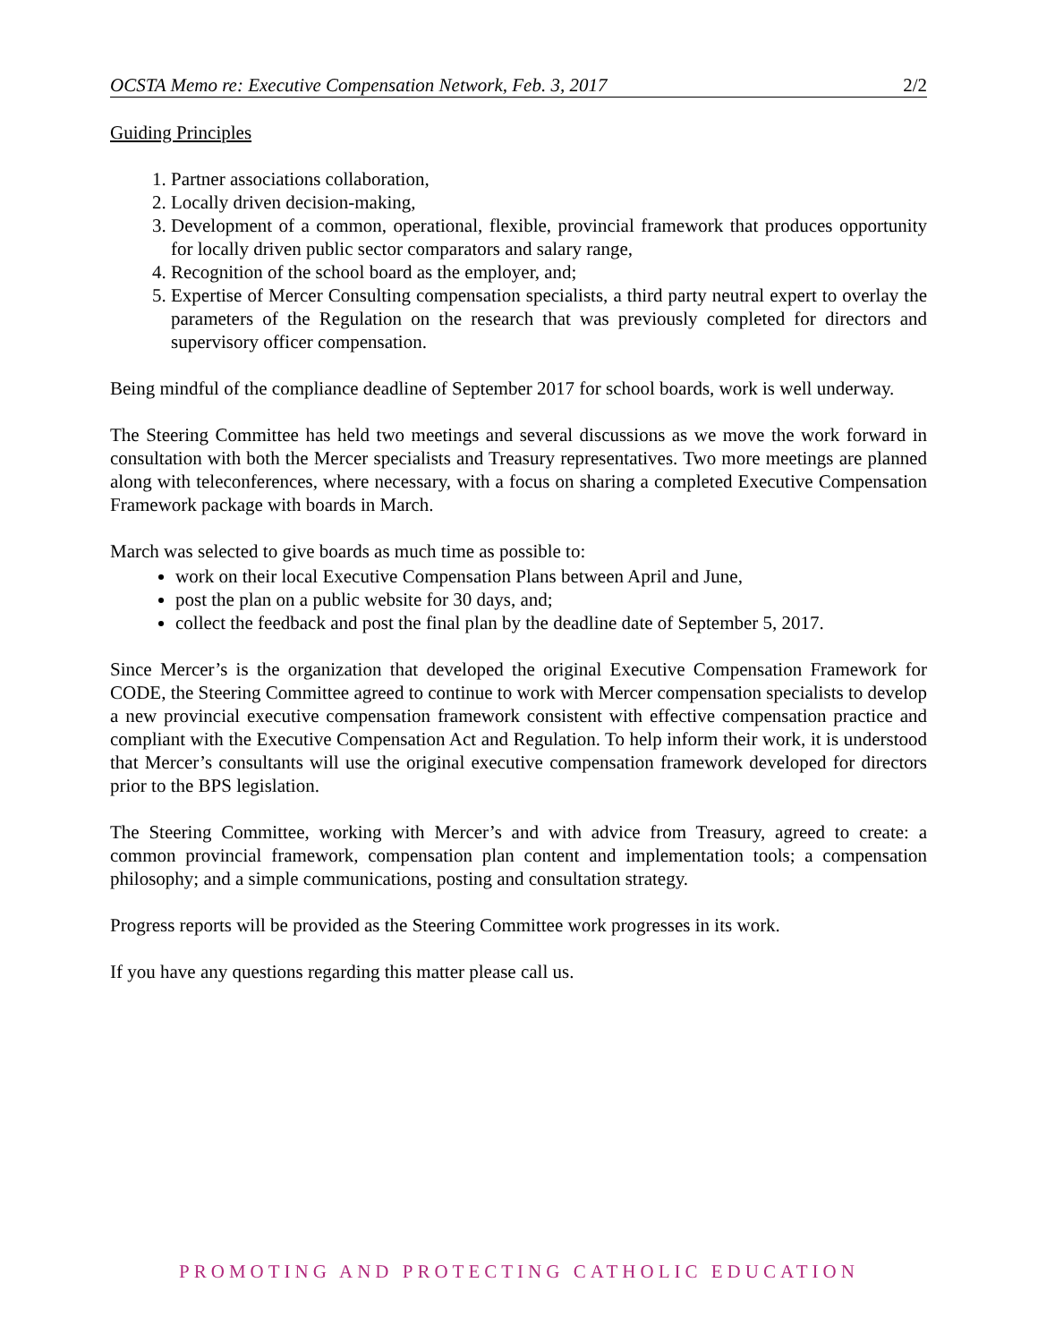OCSTA Memo re: Executive Compensation Network, Feb. 3, 2017 2/2
Guiding Principles
1. Partner associations collaboration,
2. Locally driven decision-making,
3. Development of a common, operational, flexible, provincial framework that produces opportunity for locally driven public sector comparators and salary range,
4. Recognition of the school board as the employer, and;
5. Expertise of Mercer Consulting compensation specialists, a third party neutral expert to overlay the parameters of the Regulation on the research that was previously completed for directors and supervisory officer compensation.
Being mindful of the compliance deadline of September 2017 for school boards, work is well underway.
The Steering Committee has held two meetings and several discussions as we move the work forward in consultation with both the Mercer specialists and Treasury representatives. Two more meetings are planned along with teleconferences, where necessary, with a focus on sharing a completed Executive Compensation Framework package with boards in March.
March was selected to give boards as much time as possible to:
work on their local Executive Compensation Plans between April and June,
post the plan on a public website for 30 days, and;
collect the feedback and post the final plan by the deadline date of September 5, 2017.
Since Mercer’s is the organization that developed the original Executive Compensation Framework for CODE, the Steering Committee agreed to continue to work with Mercer compensation specialists to develop a new provincial executive compensation framework consistent with effective compensation practice and compliant with the Executive Compensation Act and Regulation. To help inform their work, it is understood that Mercer’s consultants will use the original executive compensation framework developed for directors prior to the BPS legislation.
The Steering Committee, working with Mercer’s and with advice from Treasury, agreed to create: a common provincial framework, compensation plan content and implementation tools; a compensation philosophy; and a simple communications, posting and consultation strategy.
Progress reports will be provided as the Steering Committee work progresses in its work.
If you have any questions regarding this matter please call us.
PROMOTING AND PROTECTING CATHOLIC EDUCATION